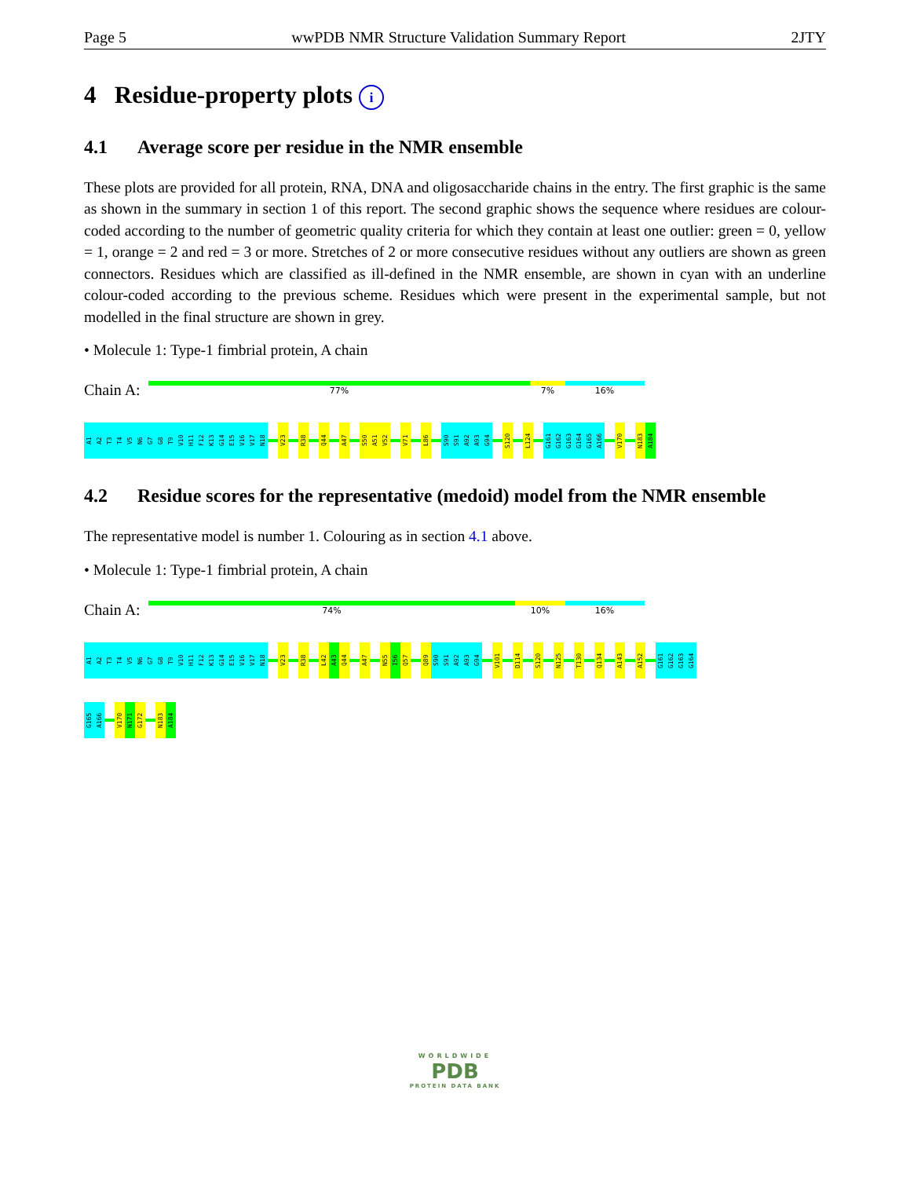Page 5 wwPDB NMR Structure Validation Summary Report 2JTY
4 Residue-property plots i
4.1 Average score per residue in the NMR ensemble
These plots are provided for all protein, RNA, DNA and oligosaccharide chains in the entry. The first graphic is the same as shown in the summary in section 1 of this report. The second graphic shows the sequence where residues are colour-coded according to the number of geometric quality criteria for which they contain at least one outlier: green = 0, yellow = 1, orange = 2 and red = 3 or more. Stretches of 2 or more consecutive residues without any outliers are shown as green connectors. Residues which are classified as ill-defined in the NMR ensemble, are shown in cyan with an underline colour-coded according to the previous scheme. Residues which were present in the experimental sample, but not modelled in the final structure are shown in grey.
• Molecule 1: Type-1 fimbrial protein, A chain
Chain A:
77% 7% 16%
A1
A2
T3
T4
V5
N6
G7
G8
T9
V10
H11
F12
K13
G14
E15
V16
V17
N18
V23
R38
Q44
A47
S50
A51
V52
V71
L86
S90
S91
A92
A93
G94
S120
L124
G161
G162
G163
G164
G165
A166
V170
N183
A184
4.2 Residue scores for the representative (medoid) model from the NMR ensemble
The representative model is number 1. Colouring as in section 4.1 above.
• Molecule 1: Type-1 fimbrial protein, A chain
Chain A:
74% 10% 16%
A1
A2
T3
T4
V5
N6
G7
G8
T9
V10
H11
F12
K13
G14
E15
V16
V17
N18
V23
R38
L42
A43
Q44
A47
N55
I56
Q57
Q89
S90
S91
A92
A93
G94
V101
D114
S120
N125
T130
Q134
A143
A152
G161
G162
G163
G164
G165
A166
V170
N171
G172
N183
A184
WORLDWIDE
PDB
PROTEIN DATA BANK